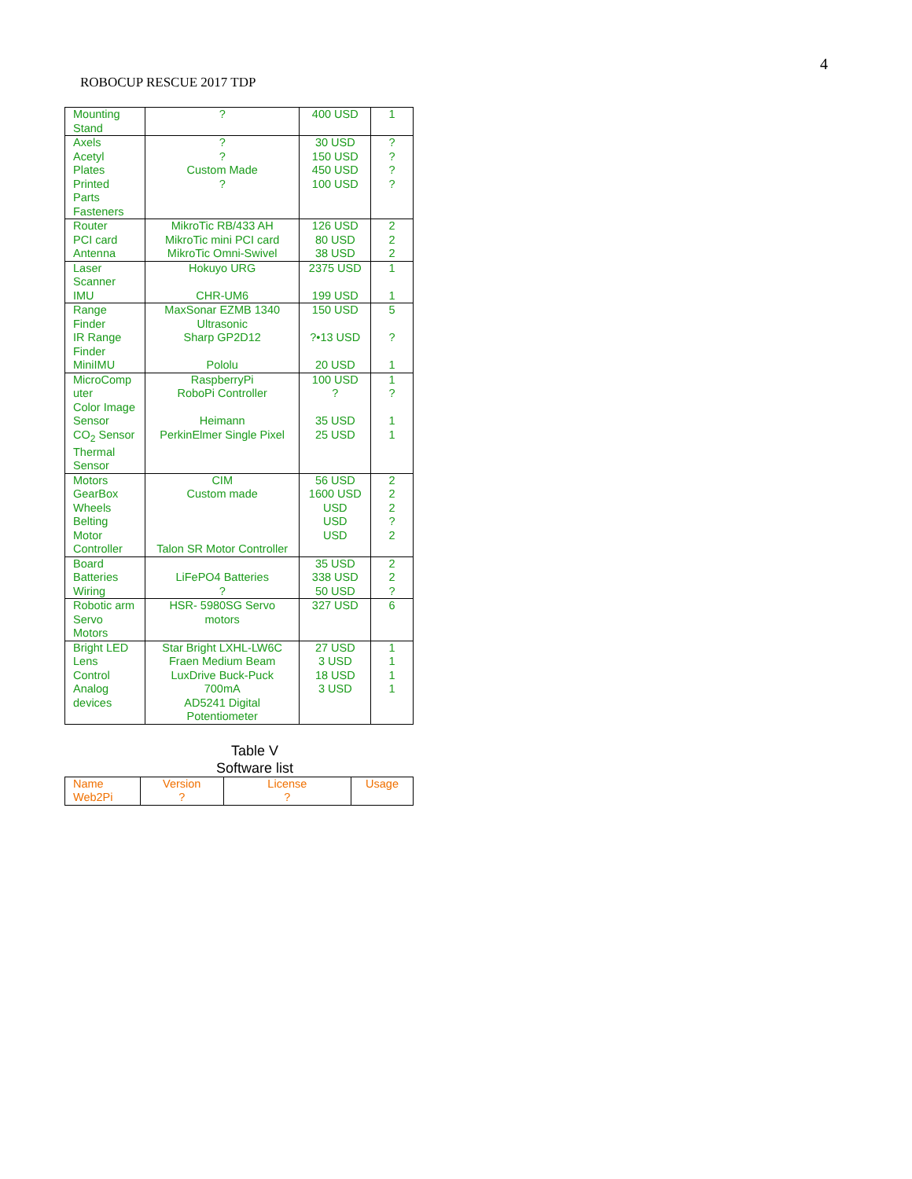4
ROBOCUP RESCUE 2017 TDP
| Mounting Stand | ? | 400 USD | 1 |
| Axels Acetyl Plates Printed Parts Fasteners | ? ? Custom Made ? | 30 USD 150 USD 450 USD 100 USD | ? ? ? ? |
| Router PCI card Antenna | MikroTic RB/433 AH MikroTic mini PCI card MikroTic Omni-Swivel | 126 USD 80 USD 38 USD | 2 2 2 |
| Laser Scanner IMU | Hokuyo URG CHR-UM6 | 2375 USD 199 USD | 1 1 |
| Range Finder IR Range Finder MiniIMU | MaxSonar EZMB 1340 Ultrasonic Sharp GP2D12 Pololu | 150 USD ?•13 USD 20 USD | 5 ? 1 |
| MicroComp uter Color Image Sensor CO<sub>2</sub> Sensor Thermal Sensor | RaspberryPi RoboPi Controller Heimann PerkinElmer Single Pixel | 100 USD ? 35 USD 25 USD | 1 ? 1 1 |
| Motors GearBox Wheels Belting Motor Controller | CIM Custom made Talon SR Motor Controller | 56 USD 1600 USD USD USD USD | 2 2 2 ? 2 |
| Board Batteries Wiring | LiFePO4 Batteries ? | 35 USD 338 USD 50 USD | 2 2 ? |
| Robotic arm Servo Motors | HSR- 5980SG Servo motors | 327 USD | 6 |
| Bright LED Lens Control Analog devices | Star Bright LXHL-LW6C Fraen Medium Beam LuxDrive Buck-Puck 700mA AD5241 Digital Potentiometer | 27 USD 3 USD 18 USD 3 USD | 1 1 1 1 |
Table V
Software list
| Name Web2Pi | Version ? | License ? | Usage |